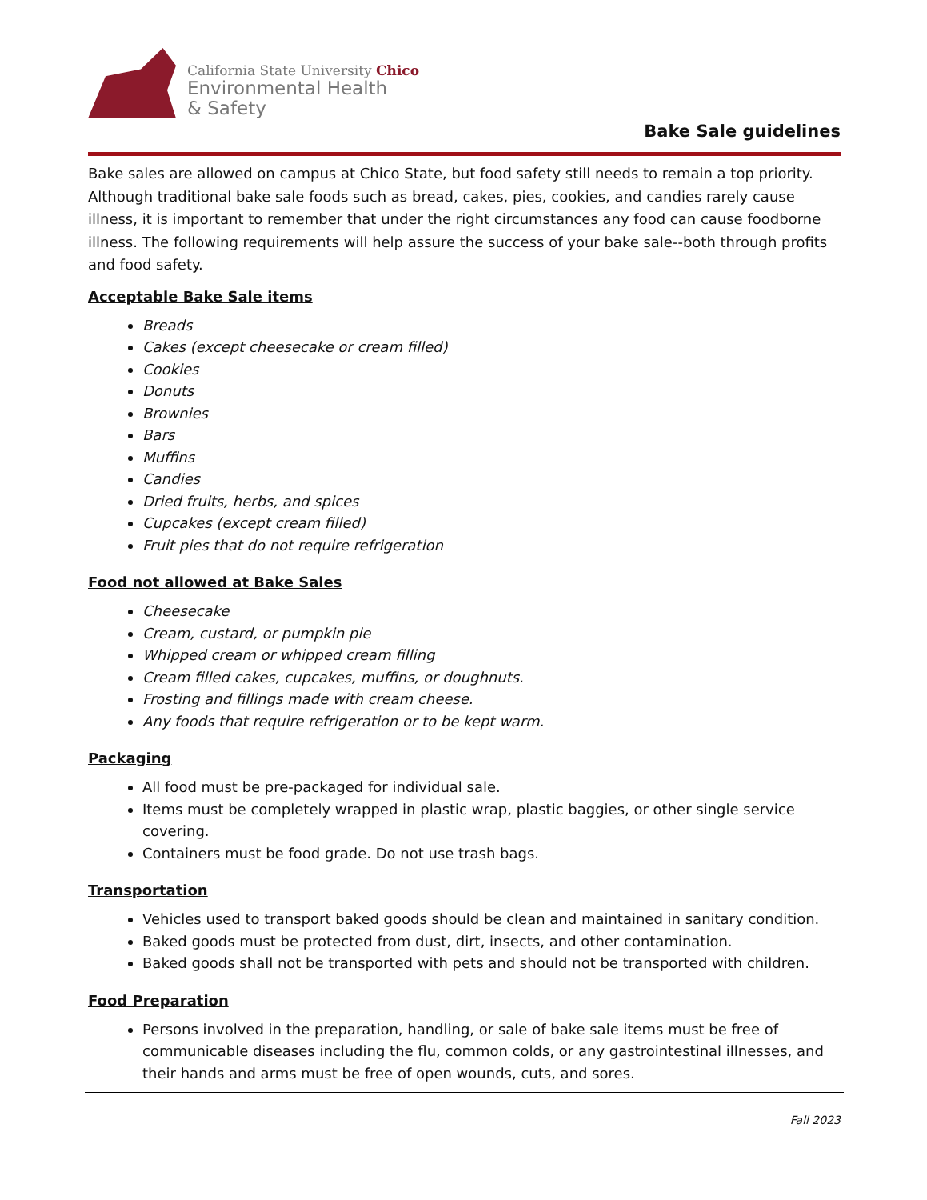California State University Chico
Environmental Health
& Safety
Bake Sale guidelines
Bake sales are allowed on campus at Chico State, but food safety still needs to remain a top priority. Although traditional bake sale foods such as bread, cakes, pies, cookies, and candies rarely cause illness, it is important to remember that under the right circumstances any food can cause foodborne illness. The following requirements will help assure the success of your bake sale--both through profits and food safety.
Acceptable Bake Sale items
Breads
Cakes (except cheesecake or cream filled)
Cookies
Donuts
Brownies
Bars
Muffins
Candies
Dried fruits, herbs, and spices
Cupcakes (except cream filled)
Fruit pies that do not require refrigeration
Food not allowed at Bake Sales
Cheesecake
Cream, custard, or pumpkin pie
Whipped cream or whipped cream filling
Cream filled cakes, cupcakes, muffins, or doughnuts.
Frosting and fillings made with cream cheese.
Any foods that require refrigeration or to be kept warm.
Packaging
All food must be pre-packaged for individual sale.
Items must be completely wrapped in plastic wrap, plastic baggies, or other single service covering.
Containers must be food grade. Do not use trash bags.
Transportation
Vehicles used to transport baked goods should be clean and maintained in sanitary condition.
Baked goods must be protected from dust, dirt, insects, and other contamination.
Baked goods shall not be transported with pets and should not be transported with children.
Food Preparation
Persons involved in the preparation, handling, or sale of bake sale items must be free of communicable diseases including the flu, common colds, or any gastrointestinal illnesses, and their hands and arms must be free of open wounds, cuts, and sores.
Fall 2023